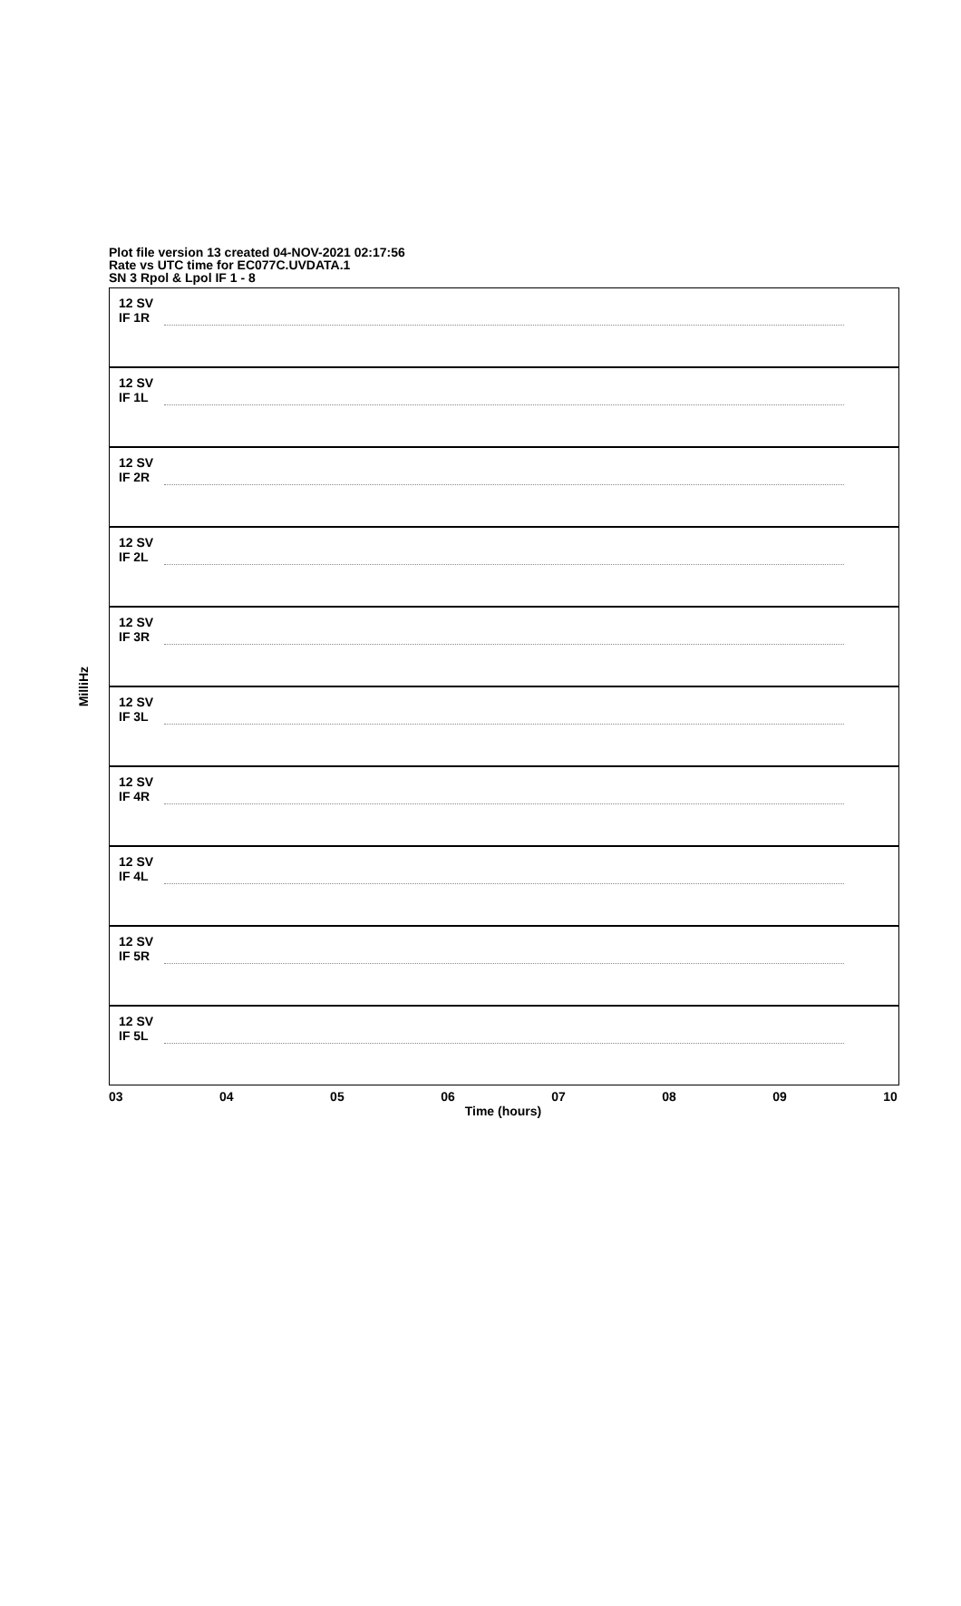Plot file version 13 created 04-NOV-2021 02:17:56
Rate vs UTC time for EC077C.UVDATA.1
SN 3 Rpol & Lpol IF 1 - 8
MilliHz
12 SV
IF 1R
12 SV
IF 1L
12 SV
IF 2R
12 SV
IF 2L
12 SV
IF 3R
12 SV
IF 3L
12 SV
IF 4R
12 SV
IF 4L
12 SV
IF 5R
12 SV
IF 5L
03 04 05 06 07 08 09 10
Time (hours)